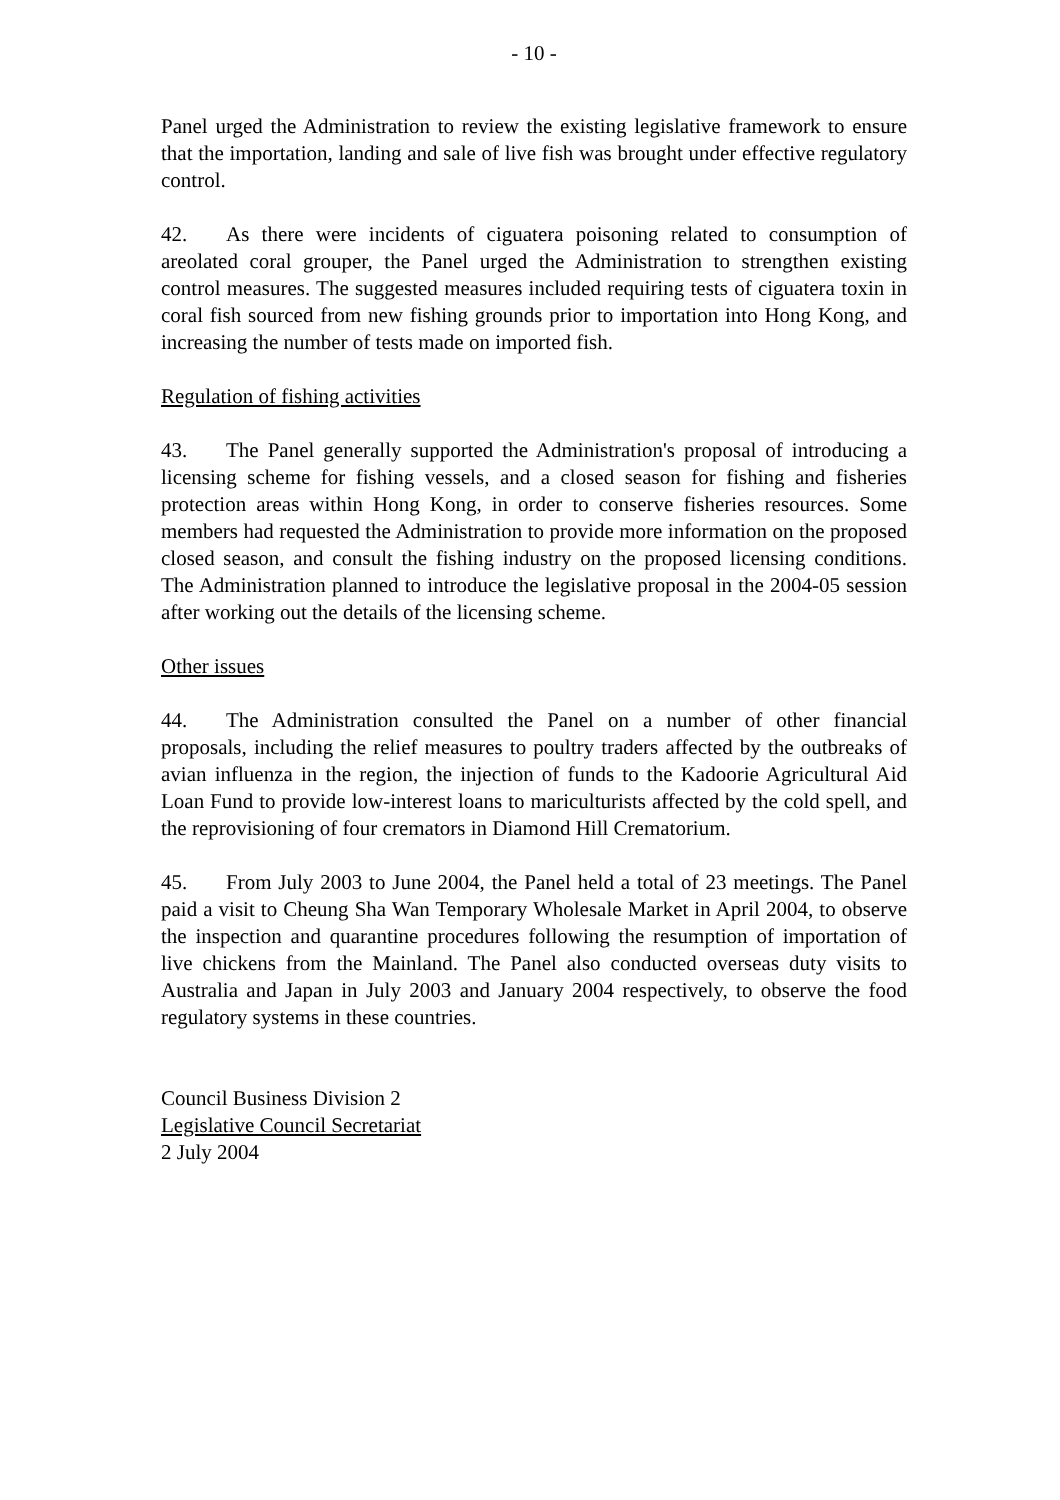- 10 -
Panel urged the Administration to review the existing legislative framework to ensure that the importation, landing and sale of live fish was brought under effective regulatory control.
42. As there were incidents of ciguatera poisoning related to consumption of areolated coral grouper, the Panel urged the Administration to strengthen existing control measures. The suggested measures included requiring tests of ciguatera toxin in coral fish sourced from new fishing grounds prior to importation into Hong Kong, and increasing the number of tests made on imported fish.
Regulation of fishing activities
43. The Panel generally supported the Administration's proposal of introducing a licensing scheme for fishing vessels, and a closed season for fishing and fisheries protection areas within Hong Kong, in order to conserve fisheries resources. Some members had requested the Administration to provide more information on the proposed closed season, and consult the fishing industry on the proposed licensing conditions. The Administration planned to introduce the legislative proposal in the 2004-05 session after working out the details of the licensing scheme.
Other issues
44. The Administration consulted the Panel on a number of other financial proposals, including the relief measures to poultry traders affected by the outbreaks of avian influenza in the region, the injection of funds to the Kadoorie Agricultural Aid Loan Fund to provide low-interest loans to mariculturists affected by the cold spell, and the reprovisioning of four cremators in Diamond Hill Crematorium.
45. From July 2003 to June 2004, the Panel held a total of 23 meetings. The Panel paid a visit to Cheung Sha Wan Temporary Wholesale Market in April 2004, to observe the inspection and quarantine procedures following the resumption of importation of live chickens from the Mainland. The Panel also conducted overseas duty visits to Australia and Japan in July 2003 and January 2004 respectively, to observe the food regulatory systems in these countries.
Council Business Division 2
Legislative Council Secretariat
2 July 2004